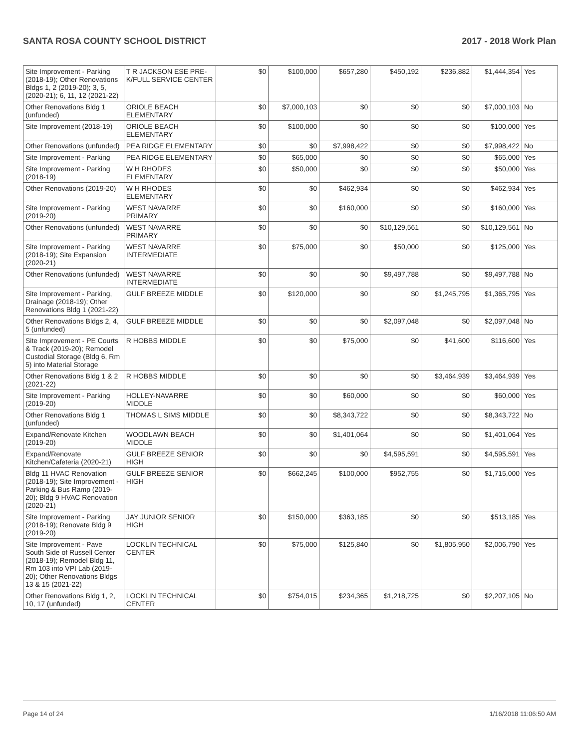SANTA ROSA COUNTY SCHOOL DISTRICT 2017 - 2018 Work Plan
| Site Improvement - Parking (2018-19); Other Renovations Bldgs 1, 2 (2019-20); 3, 5, (2020-21); 6, 11, 12 (2021-22) | T R JACKSON ESE PRE-K/FULL SERVICE CENTER | $0 | $100,000 | $657,280 | $450,192 | $236,882 | $1,444,354 | Yes |
| Other Renovations Bldg 1 (unfunded) | ORIOLE BEACH ELEMENTARY | $0 | $7,000,103 | $0 | $0 | $0 | $7,000,103 | No |
| Site Improvement (2018-19) | ORIOLE BEACH ELEMENTARY | $0 | $100,000 | $0 | $0 | $0 | $100,000 | Yes |
| Other Renovations (unfunded) | PEA RIDGE ELEMENTARY | $0 | $0 | $7,998,422 | $0 | $0 | $7,998,422 | No |
| Site Improvement - Parking | PEA RIDGE ELEMENTARY | $0 | $65,000 | $0 | $0 | $0 | $65,000 | Yes |
| Site Improvement - Parking (2018-19) | W H RHODES ELEMENTARY | $0 | $50,000 | $0 | $0 | $0 | $50,000 | Yes |
| Other Renovations (2019-20) | W H RHODES ELEMENTARY | $0 | $0 | $462,934 | $0 | $0 | $462,934 | Yes |
| Site Improvement - Parking (2019-20) | WEST NAVARRE PRIMARY | $0 | $0 | $160,000 | $0 | $0 | $160,000 | Yes |
| Other Renovations (unfunded) | WEST NAVARRE PRIMARY | $0 | $0 | $0 | $10,129,561 | $0 | $10,129,561 | No |
| Site Improvement - Parking (2018-19); Site Expansion (2020-21) | WEST NAVARRE INTERMEDIATE | $0 | $75,000 | $0 | $50,000 | $0 | $125,000 | Yes |
| Other Renovations (unfunded) | WEST NAVARRE INTERMEDIATE | $0 | $0 | $0 | $9,497,788 | $0 | $9,497,788 | No |
| Site Improvement - Parking, Drainage (2018-19); Other Renovations Bldg 1 (2021-22) | GULF BREEZE MIDDLE | $0 | $120,000 | $0 | $0 | $1,245,795 | $1,365,795 | Yes |
| Other Renovations Bldgs 2, 4, 5 (unfunded) | GULF BREEZE MIDDLE | $0 | $0 | $0 | $2,097,048 | $0 | $2,097,048 | No |
| Site Improvement - PE Courts & Track (2019-20); Remodel Custodial Storage (Bldg 6, Rm 5) into Material Storage | R HOBBS MIDDLE | $0 | $0 | $75,000 | $0 | $41,600 | $116,600 | Yes |
| Other Renovations Bldg 1 & 2 (2021-22) | R HOBBS MIDDLE | $0 | $0 | $0 | $0 | $3,464,939 | $3,464,939 | Yes |
| Site Improvement - Parking (2019-20) | HOLLEY-NAVARRE MIDDLE | $0 | $0 | $60,000 | $0 | $0 | $60,000 | Yes |
| Other Renovations Bldg 1 (unfunded) | THOMAS L SIMS MIDDLE | $0 | $0 | $8,343,722 | $0 | $0 | $8,343,722 | No |
| Expand/Renovate Kitchen (2019-20) | WOODLAWN BEACH MIDDLE | $0 | $0 | $1,401,064 | $0 | $0 | $1,401,064 | Yes |
| Expand/Renovate Kitchen/Cafeteria (2020-21) | GULF BREEZE SENIOR HIGH | $0 | $0 | $0 | $4,595,591 | $0 | $4,595,591 | Yes |
| Bldg 11 HVAC Renovation (2018-19); Site Improvement - Parking & Bus Ramp (2019-20); Bldg 9 HVAC Renovation (2020-21) | GULF BREEZE SENIOR HIGH | $0 | $662,245 | $100,000 | $952,755 | $0 | $1,715,000 | Yes |
| Site Improvement - Parking (2018-19); Renovate Bldg 9 (2019-20) | JAY JUNIOR SENIOR HIGH | $0 | $150,000 | $363,185 | $0 | $0 | $513,185 | Yes |
| Site Improvement - Pave South Side of Russell Center (2018-19); Remodel Bldg 11, Rm 103 into VPI Lab (2019-20); Other Renovations Bldgs 13 & 15 (2021-22) | LOCKLIN TECHNICAL CENTER | $0 | $75,000 | $125,840 | $0 | $1,805,950 | $2,006,790 | Yes |
| Other Renovations Bldg 1, 2, 10, 17 (unfunded) | LOCKLIN TECHNICAL CENTER | $0 | $754,015 | $234,365 | $1,218,725 | $0 | $2,207,105 | No |
Page 14 of 24 1/16/2018 11:06:50 AM